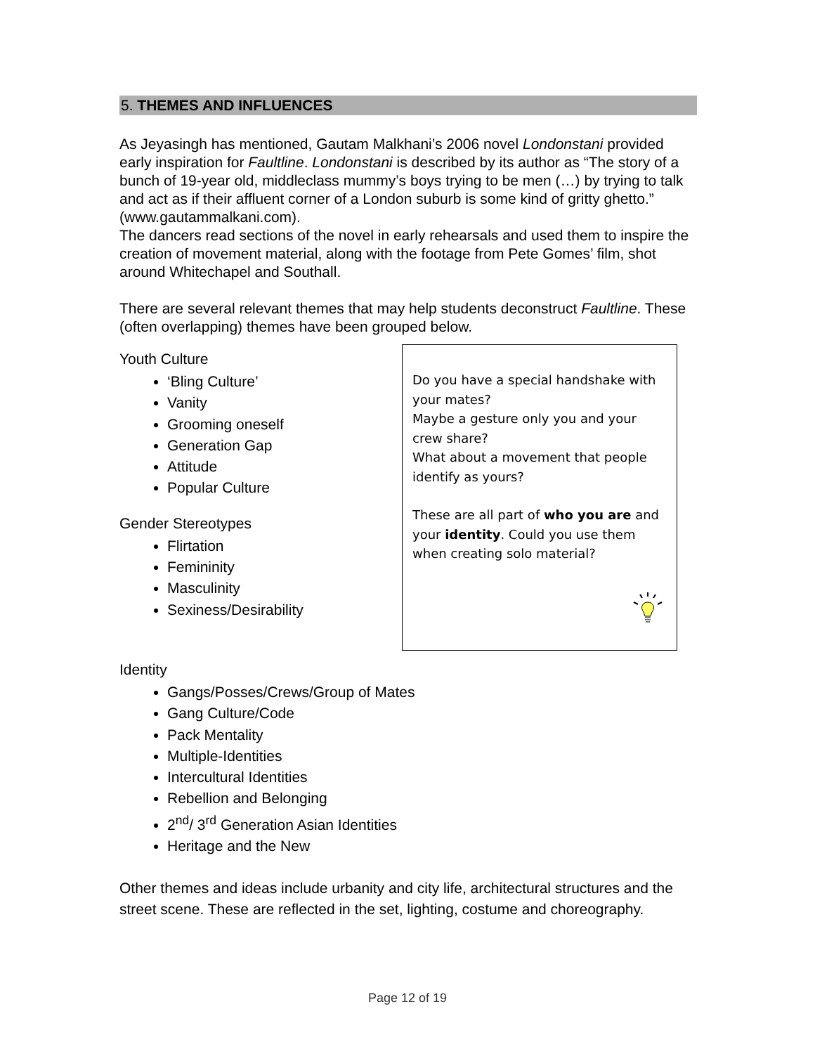5. THEMES AND INFLUENCES
As Jeyasingh has mentioned, Gautam Malkhani’s 2006 novel Londonstani provided early inspiration for Faultline. Londonstani is described by its author as “The story of a bunch of 19-year old, middleclass mummy’s boys trying to be men (…) by trying to talk and act as if their affluent corner of a London suburb is some kind of gritty ghetto.” (www.gautammalkani.com).
The dancers read sections of the novel in early rehearsals and used them to inspire the creation of movement material, along with the footage from Pete Gomes’ film, shot around Whitechapel and Southall.
There are several relevant themes that may help students deconstruct Faultline. These (often overlapping) themes have been grouped below.
Youth Culture
‘Bling Culture’
Vanity
Grooming oneself
Generation Gap
Attitude
Popular Culture
Gender Stereotypes
Flirtation
Femininity
Masculinity
Sexiness/Desirability
Do you have a special handshake with your mates?
Maybe a gesture only you and your crew share?
What about a movement that people identify as yours?
These are all part of who you are and your identity. Could you use them when creating solo material?
Identity
Gangs/Posses/Crews/Group of Mates
Gang Culture/Code
Pack Mentality
Multiple-Identities
Intercultural Identities
Rebellion and Belonging
2<sup>nd</sup>/ 3<sup>rd</sup> Generation Asian Identities
Heritage and the New
Other themes and ideas include urbanity and city life, architectural structures and the street scene. These are reflected in the set, lighting, costume and choreography.
Page 12 of 19